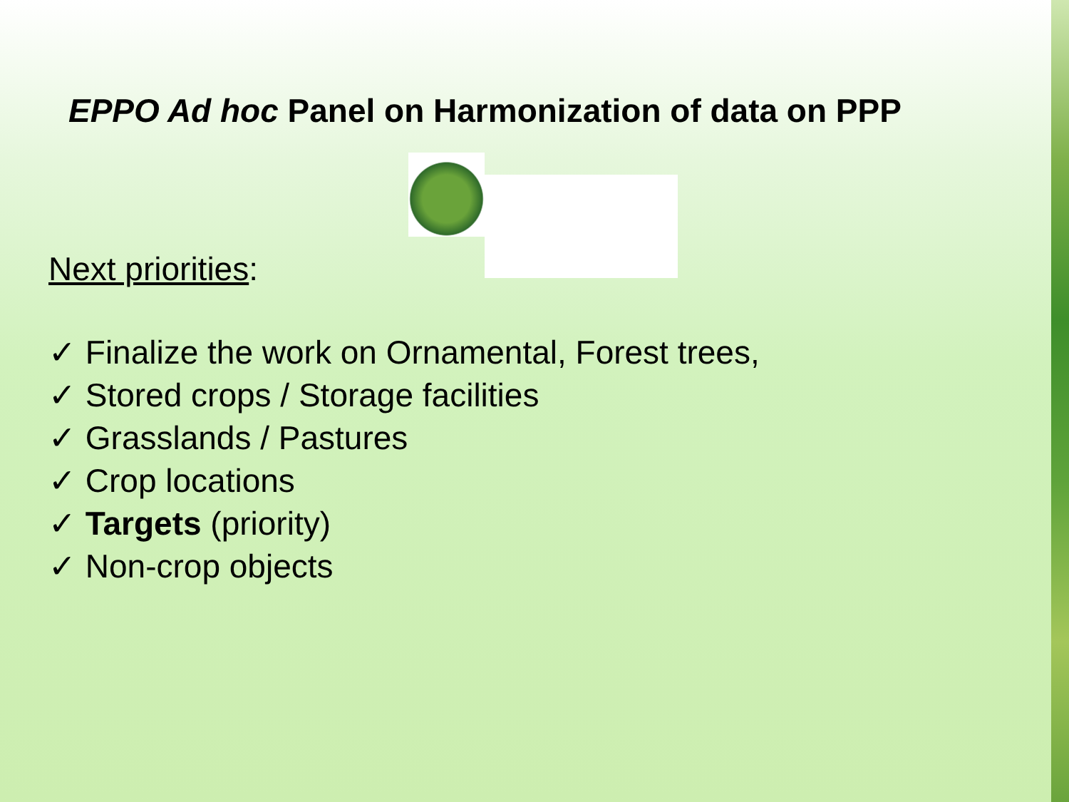EPPO Ad hoc Panel on Harmonization of data on PPP
Next priorities:
✓ Finalize the work on Ornamental, Forest trees,
✓ Stored crops / Storage facilities
✓ Grasslands / Pastures
✓ Crop locations
✓ Targets (priority)
✓ Non-crop objects